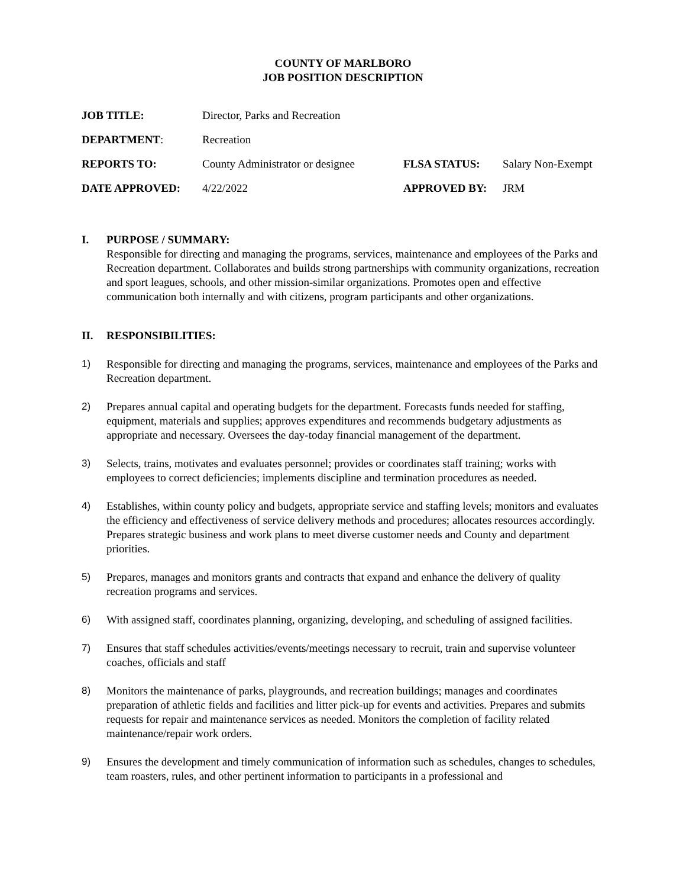COUNTY OF MARLBORO
JOB POSITION DESCRIPTION
| JOB TITLE: | Director, Parks and Recreation | | |
| DEPARTMENT : | Recreation | | |
| REPORTS TO: | County Administrator or designee | FLSA STATUS: | Salary Non-Exempt |
| DATE APPROVED: | 4/22/2022 | APPROVED BY: | JRM |
I. PURPOSE / SUMMARY:
Responsible for directing and managing the programs, services, maintenance and employees of the Parks and Recreation department. Collaborates and builds strong partnerships with community organizations, recreation and sport leagues, schools, and other mission-similar organizations. Promotes open and effective communication both internally and with citizens, program participants and other organizations.
II. RESPONSIBILITIES:
1) Responsible for directing and managing the programs, services, maintenance and employees of the Parks and Recreation department.
2) Prepares annual capital and operating budgets for the department. Forecasts funds needed for staffing, equipment, materials and supplies; approves expenditures and recommends budgetary adjustments as appropriate and necessary. Oversees the day-today financial management of the department.
3) Selects, trains, motivates and evaluates personnel; provides or coordinates staff training; works with employees to correct deficiencies; implements discipline and termination procedures as needed.
4) Establishes, within county policy and budgets, appropriate service and staffing levels; monitors and evaluates the efficiency and effectiveness of service delivery methods and procedures; allocates resources accordingly. Prepares strategic business and work plans to meet diverse customer needs and County and department priorities.
5) Prepares, manages and monitors grants and contracts that expand and enhance the delivery of quality recreation programs and services.
6) With assigned staff, coordinates planning, organizing, developing, and scheduling of assigned facilities.
7) Ensures that staff schedules activities/events/meetings necessary to recruit, train and supervise volunteer coaches, officials and staff
8) Monitors the maintenance of parks, playgrounds, and recreation buildings; manages and coordinates preparation of athletic fields and facilities and litter pick-up for events and activities. Prepares and submits requests for repair and maintenance services as needed. Monitors the completion of facility related maintenance/repair work orders.
9) Ensures the development and timely communication of information such as schedules, changes to schedules, team roasters, rules, and other pertinent information to participants in a professional and